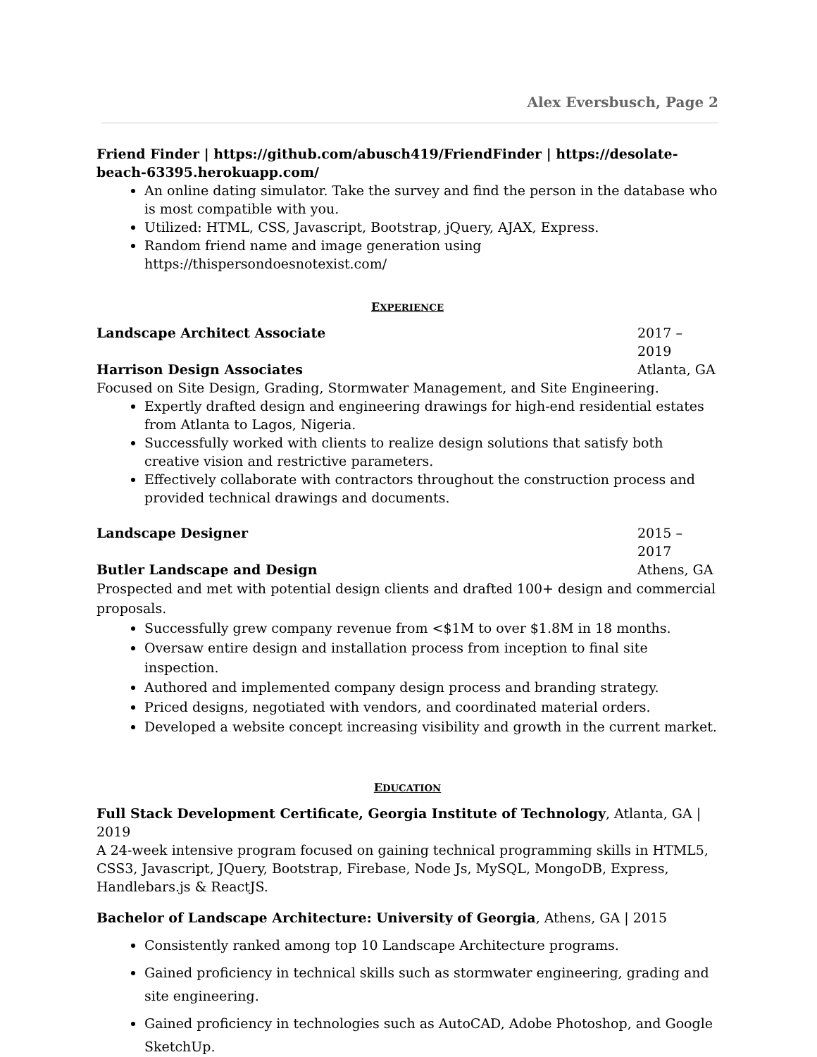Alex Eversbusch, Page 2
Friend Finder | https://github.com/abusch419/FriendFinder | https://desolate-beach-63395.herokuapp.com/
An online dating simulator. Take the survey and find the person in the database who is most compatible with you.
Utilized: HTML, CSS, Javascript, Bootstrap, jQuery, AJAX, Express.
Random friend name and image generation using https://thispersondoesnotexist.com/
EXPERIENCE
Landscape Architect Associate 2017 – 2019
Harrison Design Associates Atlanta, GA
Focused on Site Design, Grading, Stormwater Management, and Site Engineering.
Expertly drafted design and engineering drawings for high-end residential estates from Atlanta to Lagos, Nigeria.
Successfully worked with clients to realize design solutions that satisfy both creative vision and restrictive parameters.
Effectively collaborate with contractors throughout the construction process and provided technical drawings and documents.
Landscape Designer 2015 – 2017
Butler Landscape and Design Athens, GA
Prospected and met with potential design clients and drafted 100+ design and commercial proposals.
Successfully grew company revenue from <$1M to over $1.8M in 18 months.
Oversaw entire design and installation process from inception to final site inspection.
Authored and implemented company design process and branding strategy.
Priced designs, negotiated with vendors, and coordinated material orders.
Developed a website concept increasing visibility and growth in the current market.
EDUCATION
Full Stack Development Certificate, Georgia Institute of Technology, Atlanta, GA | 2019
A 24-week intensive program focused on gaining technical programming skills in HTML5, CSS3, Javascript, JQuery, Bootstrap, Firebase, Node Js, MySQL, MongoDB, Express, Handlebars.js & ReactJS.
Bachelor of Landscape Architecture: University of Georgia, Athens, GA | 2015
Consistently ranked among top 10 Landscape Architecture programs.
Gained proficiency in technical skills such as stormwater engineering, grading and site engineering.
Gained proficiency in technologies such as AutoCAD, Adobe Photoshop, and Google SketchUp.